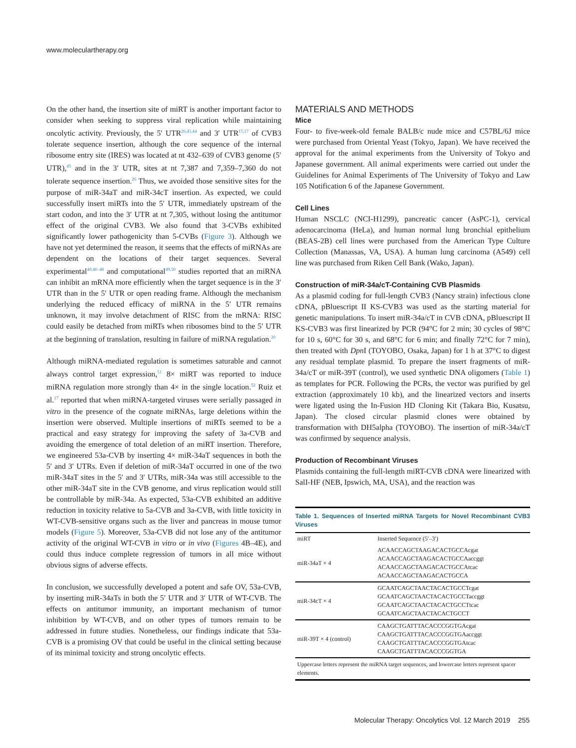www.moleculartherapy.org
On the other hand, the insertion site of miRT is another important factor to consider when seeking to suppress viral replication while maintaining oncolytic activity. Previously, the 5′ UTR<sup>26,43,44</sup> and 3′ UTR<sup>15,17</sup> of CVB3 tolerate sequence insertion, although the core sequence of the internal ribosome entry site (IRES) was located at nt 432–639 of CVB3 genome (5′ UTR),<sup>45</sup> and in the 3′ UTR, sites at nt 7,387 and 7,359–7,360 do not tolerate sequence insertion.<sup>26</sup> Thus, we avoided those sensitive sites for the purpose of miR-34aT and miR-34cT insertion. As expected, we could successfully insert miRTs into the 5′ UTR, immediately upstream of the start codon, and into the 3′ UTR at nt 7,305, without losing the antitumor effect of the original CVB3. We also found that 3-CVBs exhibited significantly lower pathogenicity than 5-CVBs (Figure 3). Although we have not yet determined the reason, it seems that the effects of miRNAs are dependent on the locations of their target sequences. Several experimental<sup>40,46–48</sup> and computational<sup>49,50</sup> studies reported that an miRNA can inhibit an mRNA more efficiently when the target sequence is in the 3′ UTR than in the 5′ UTR or open reading frame. Although the mechanism underlying the reduced efficacy of miRNA in the 5′ UTR remains unknown, it may involve detachment of RISC from the mRNA: RISC could easily be detached from miRTs when ribosomes bind to the 5′ UTR at the beginning of translation, resulting in failure of miRNA regulation.<sup>20</sup>
Although miRNA-mediated regulation is sometimes saturable and cannot always control target expression,<sup>51</sup> 8× miRT was reported to induce miRNA regulation more strongly than 4× in the single location.<sup>52</sup> Ruiz et al.<sup>17</sup> reported that when miRNA-targeted viruses were serially passaged in vitro in the presence of the cognate miRNAs, large deletions within the insertion were observed. Multiple insertions of miRTs seemed to be a practical and easy strategy for improving the safety of 3a-CVB and avoiding the emergence of total deletion of an miRT insertion. Therefore, we engineered 53a-CVB by inserting 4× miR-34aT sequences in both the 5′ and 3′ UTRs. Even if deletion of miR-34aT occurred in one of the two miR-34aT sites in the 5′ and 3′ UTRs, miR-34a was still accessible to the other miR-34aT site in the CVB genome, and virus replication would still be controllable by miR-34a. As expected, 53a-CVB exhibited an additive reduction in toxicity relative to 5a-CVB and 3a-CVB, with little toxicity in WT-CVB-sensitive organs such as the liver and pancreas in mouse tumor models (Figure 5). Moreover, 53a-CVB did not lose any of the antitumor activity of the original WT-CVB in vitro or in vivo (Figures 4B–4E), and could thus induce complete regression of tumors in all mice without obvious signs of adverse effects.
In conclusion, we successfully developed a potent and safe OV, 53a-CVB, by inserting miR-34aTs in both the 5′ UTR and 3′ UTR of WT-CVB. The effects on antitumor immunity, an important mechanism of tumor inhibition by WT-CVB, and on other types of tumors remain to be addressed in future studies. Nonetheless, our findings indicate that 53a-CVB is a promising OV that could be useful in the clinical setting because of its minimal toxicity and strong oncolytic effects.
MATERIALS AND METHODS
Mice
Four- to five-week-old female BALB/c nude mice and C57BL/6J mice were purchased from Oriental Yeast (Tokyo, Japan). We have received the approval for the animal experiments from the University of Tokyo and Japanese government. All animal experiments were carried out under the Guidelines for Animal Experiments of The University of Tokyo and Law 105 Notification 6 of the Japanese Government.
Cell Lines
Human NSCLC (NCI-H1299), pancreatic cancer (AsPC-1), cervical adenocarcinoma (HeLa), and human normal lung bronchial epithelium (BEAS-2B) cell lines were purchased from the American Type Culture Collection (Manassas, VA, USA). A human lung carcinoma (A549) cell line was purchased from Riken Cell Bank (Wako, Japan).
Construction of miR-34a/cT-Containing CVB Plasmids
As a plasmid coding for full-length CVB3 (Nancy strain) infectious clone cDNA, pBluescript II KS-CVB3 was used as the starting material for genetic manipulations. To insert miR-34a/cT in CVB cDNA, pBluescript II KS-CVB3 was first linearized by PCR (94°C for 2 min; 30 cycles of 98°C for 10 s, 60°C for 30 s, and 68°C for 6 min; and finally 72°C for 7 min), then treated with Dpn I (TOYOBO, Osaka, Japan) for 1 h at 37°C to digest any residual template plasmid. To prepare the insert fragments of miR-34a/cT or miR-39T (control), we used synthetic DNA oligomers (Table 1) as templates for PCR. Following the PCRs, the vector was purified by gel extraction (approximately 10 kb), and the linearized vectors and inserts were ligated using the In-Fusion HD Cloning Kit (Takara Bio, Kusatsu, Japan). The closed circular plasmid clones were obtained by transformation with DH5alpha (TOYOBO). The insertion of miR-34a/cT was confirmed by sequence analysis.
Production of Recombinant Viruses
Plasmids containing the full-length miRT-CVB cDNA were linearized with SalI-HF (NEB, Ipswich, MA, USA), and the reaction was
Table 1. Sequences of Inserted miRNA Targets for Novel Recombinant CVB3 Viruses
| miRT | Inserted Sequence (5′–3′) |
| --- | --- |
| miR-34aT × 4 | ACAACCAGCTAAGACACTGCCAcgat ACAACCAGCTAAGACACTGCCAaccggt ACAACCAGCTAAGACACTGCCAtcac ACAACCAGCTAAGACACTGCCA |
| miR-34cT × 4 | GCAATCAGCTAACTACACTGCCTcgat GCAATCAGCTAACTACACTGCCTaccggt GCAATCAGCTAACTACACTGCCTtcac GCAATCAGCTAACTACACTGCCT |
| miR-39T × 4 (control) | CAAGCTGATTTACACCCGGTGAcgat CAAGCTGATTTACACCCGGTGAaccggt CAAGCTGATTTACACCCGGTGAtcac CAAGCTGATTTACACCCGGTGA |
Uppercase letters represent the miRNA target sequences, and lowercase letters represent spacer elements.
Molecular Therapy: Oncolytics Vol. 12 March 2019 255